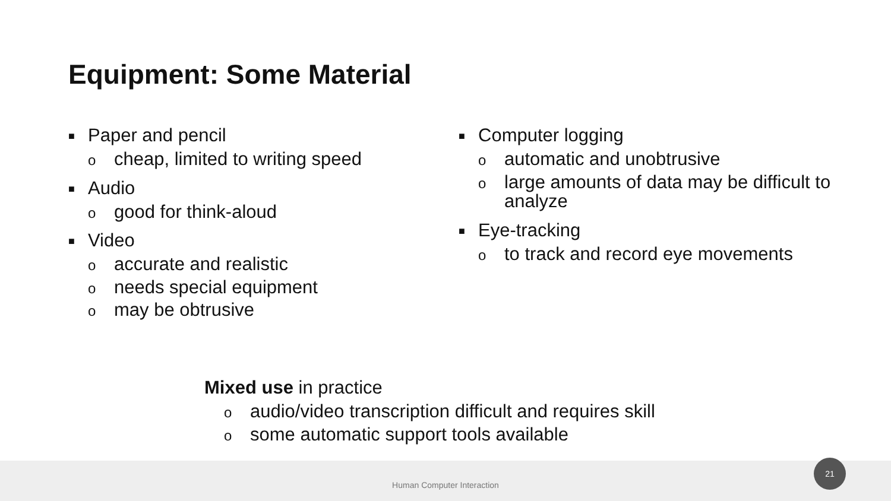Equipment: Some Material
■ Paper and pencil
ocheap, limited to writing speed
■ Audio
ogood for think-aloud
■ Video
oaccurate and realistic
oneeds special equipment
omay be obtrusive
■ Computer logging
oautomatic and unobtrusive
olarge amounts of data may be difficult to analyze
■ Eye-tracking
oto track and record eye movements
Mixed use in practice
oaudio/video transcription difficult and requires skill
osome automatic support tools available
Human Computer Interaction
21